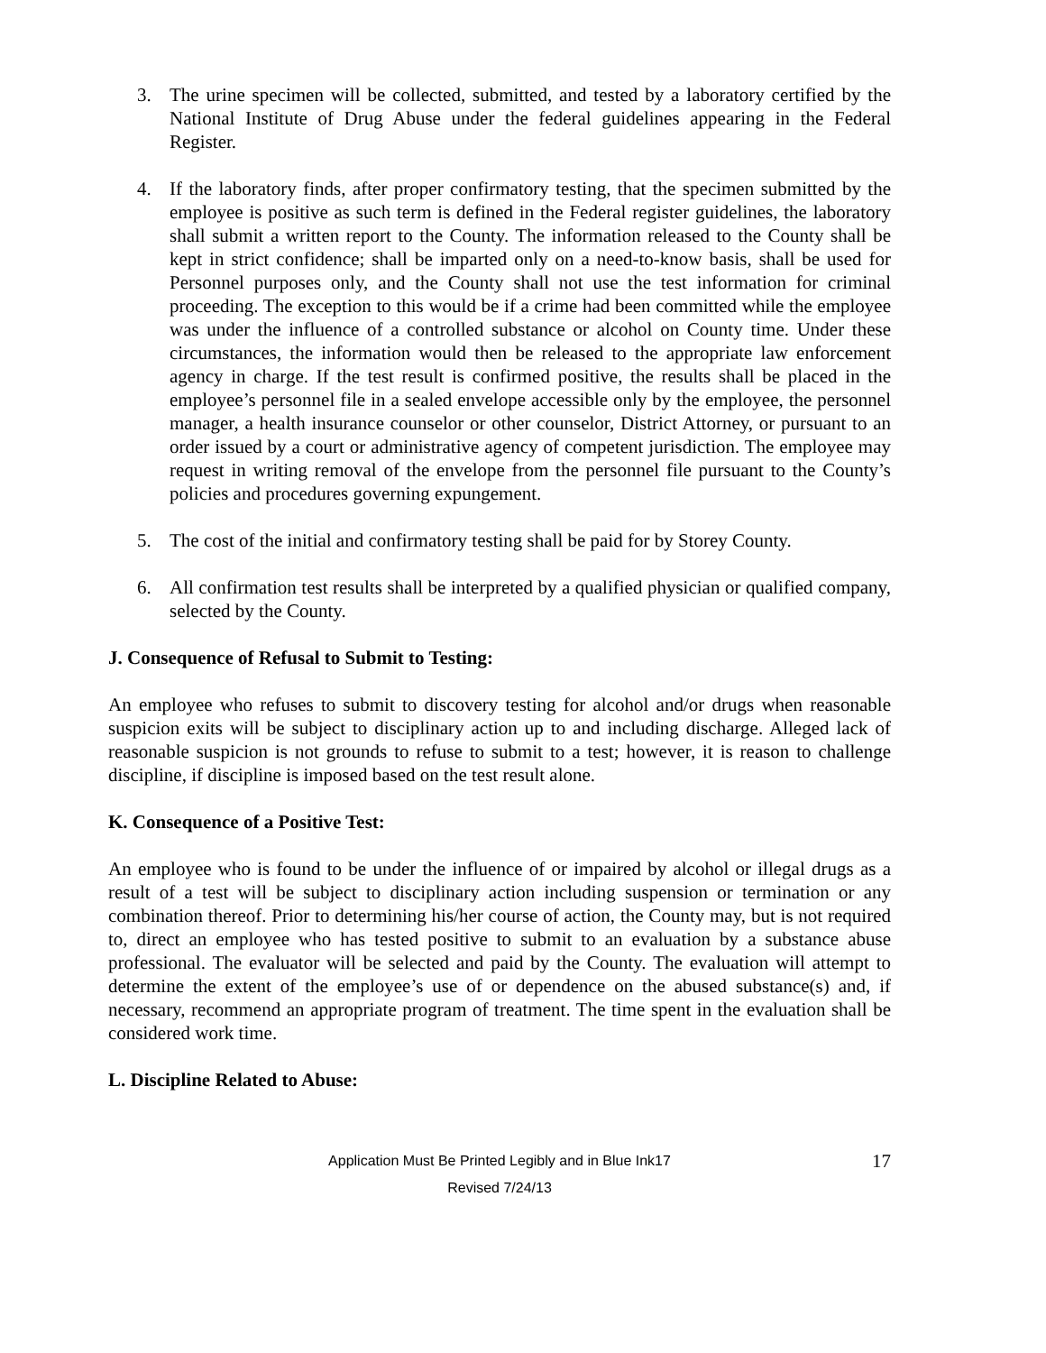3. The urine specimen will be collected, submitted, and tested by a laboratory certified by the National Institute of Drug Abuse under the federal guidelines appearing in the Federal Register.
4. If the laboratory finds, after proper confirmatory testing, that the specimen submitted by the employee is positive as such term is defined in the Federal register guidelines, the laboratory shall submit a written report to the County. The information released to the County shall be kept in strict confidence; shall be imparted only on a need-to-know basis, shall be used for Personnel purposes only, and the County shall not use the test information for criminal proceeding. The exception to this would be if a crime had been committed while the employee was under the influence of a controlled substance or alcohol on County time. Under these circumstances, the information would then be released to the appropriate law enforcement agency in charge. If the test result is confirmed positive, the results shall be placed in the employee’s personnel file in a sealed envelope accessible only by the employee, the personnel manager, a health insurance counselor or other counselor, District Attorney, or pursuant to an order issued by a court or administrative agency of competent jurisdiction. The employee may request in writing removal of the envelope from the personnel file pursuant to the County’s policies and procedures governing expungement.
5. The cost of the initial and confirmatory testing shall be paid for by Storey County.
6. All confirmation test results shall be interpreted by a qualified physician or qualified company, selected by the County.
J. Consequence of Refusal to Submit to Testing:
An employee who refuses to submit to discovery testing for alcohol and/or drugs when reasonable suspicion exits will be subject to disciplinary action up to and including discharge. Alleged lack of reasonable suspicion is not grounds to refuse to submit to a test; however, it is reason to challenge discipline, if discipline is imposed based on the test result alone.
K. Consequence of a Positive Test:
An employee who is found to be under the influence of or impaired by alcohol or illegal drugs as a result of a test will be subject to disciplinary action including suspension or termination or any combination thereof. Prior to determining his/her course of action, the County may, but is not required to, direct an employee who has tested positive to submit to an evaluation by a substance abuse professional. The evaluator will be selected and paid by the County. The evaluation will attempt to determine the extent of the employee’s use of or dependence on the abused substance(s) and, if necessary, recommend an appropriate program of treatment. The time spent in the evaluation shall be considered work time.
L. Discipline Related to Abuse:
Application Must Be Printed Legibly and in Blue Ink17 17
Revised 7/24/13